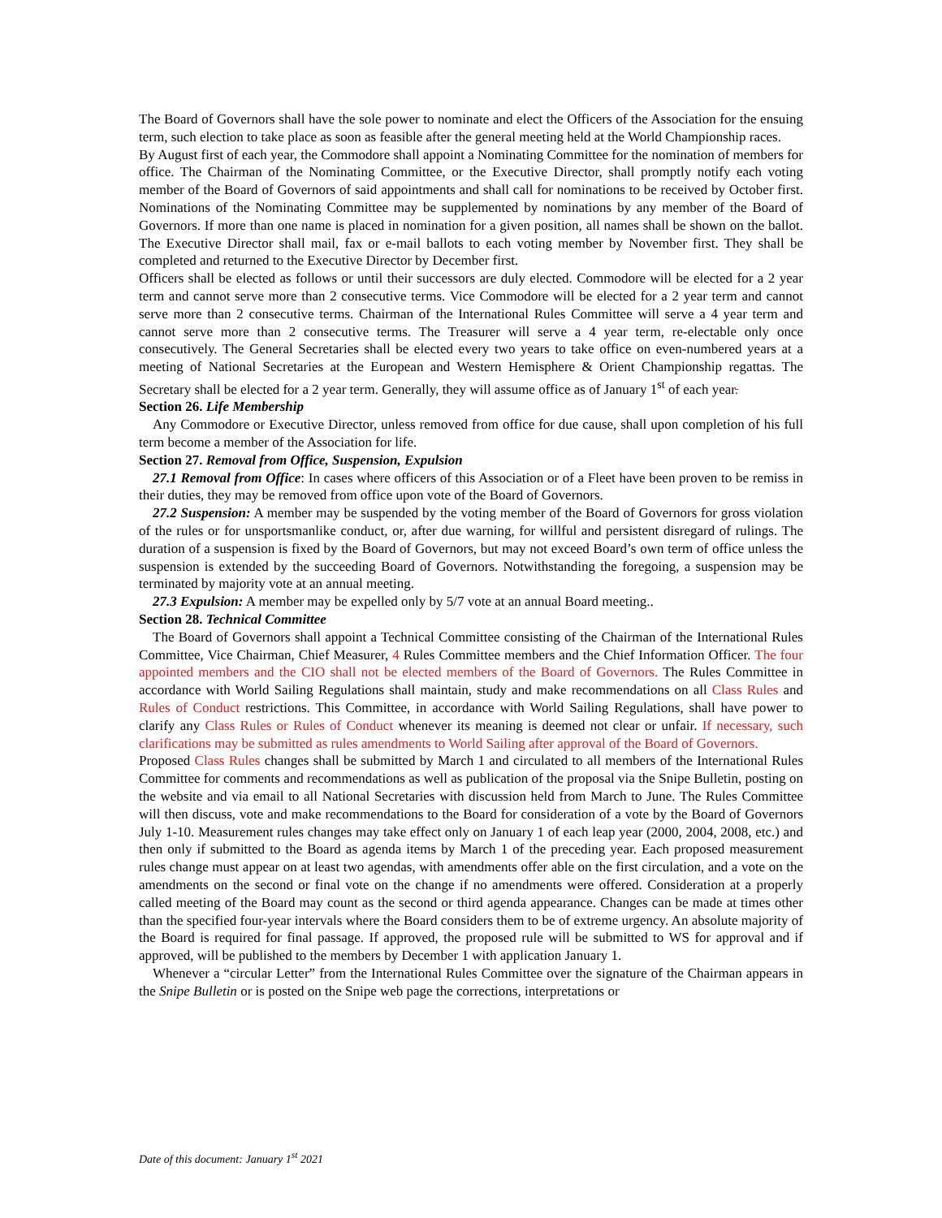The Board of Governors shall have the sole power to nominate and elect the Officers of the Association for the ensuing term, such election to take place as soon as feasible after the general meeting held at the World Championship races.
By August first of each year, the Commodore shall appoint a Nominating Committee for the nomination of members for office. The Chairman of the Nominating Committee, or the Executive Director, shall promptly notify each voting member of the Board of Governors of said appointments and shall call for nominations to be received by October first. Nominations of the Nominating Committee may be supplemented by nominations by any member of the Board of Governors. If more than one name is placed in nomination for a given position, all names shall be shown on the ballot. The Executive Director shall mail, fax or e-mail ballots to each voting member by November first. They shall be completed and returned to the Executive Director by December first.
Officers shall be elected as follows or until their successors are duly elected. Commodore will be elected for a 2 year term and cannot serve more than 2 consecutive terms. Vice Commodore will be elected for a 2 year term and cannot serve more than 2 consecutive terms. Chairman of the International Rules Committee will serve a 4 year term and cannot serve more than 2 consecutive terms. The Treasurer will serve a 4 year term, re-electable only once consecutively. The General Secretaries shall be elected every two years to take office on even-numbered years at a meeting of National Secretaries at the European and Western Hemisphere & Orient Championship regattas. The Secretary shall be elected for a 2 year term. Generally, they will assume office as of January 1<sup>st</sup> of each year.
Section 26. Life Membership
Any Commodore or Executive Director, unless removed from office for due cause, shall upon completion of his full term become a member of the Association for life.
Section 27. Removal from Office, Suspension, Expulsion
27.1 Removal from Office: In cases where officers of this Association or of a Fleet have been proven to be remiss in their duties, they may be removed from office upon vote of the Board of Governors.
27.2 Suspension: A member may be suspended by the voting member of the Board of Governors for gross violation of the rules or for unsportsmanlike conduct, or, after due warning, for willful and persistent disregard of rulings. The duration of a suspension is fixed by the Board of Governors, but may not exceed Board’s own term of office unless the suspension is extended by the succeeding Board of Governors. Notwithstanding the foregoing, a suspension may be terminated by majority vote at an annual meeting.
27.3 Expulsion: A member may be expelled only by 5/7 vote at an annual Board meeting..
Section 28. Technical Committee
The Board of Governors shall appoint a Technical Committee consisting of the Chairman of the International Rules Committee, Vice Chairman, Chief Measurer, 4 Rules Committee members and the Chief Information Officer. The four appointed members and the CIO shall not be elected members of the Board of Governors. The Rules Committee in accordance with World Sailing Regulations shall maintain, study and make recommendations on all Class Rules and Rules of Conduct restrictions. This Committee, in accordance with World Sailing Regulations, shall have power to clarify any Class Rules or Rules of Conduct whenever its meaning is deemed not clear or unfair. If necessary, such clarifications may be submitted as rules amendments to World Sailing after approval of the Board of Governors.
Proposed Class Rules changes shall be submitted by March 1 and circulated to all members of the International Rules Committee for comments and recommendations as well as publication of the proposal via the Snipe Bulletin, posting on the website and via email to all National Secretaries with discussion held from March to June. The Rules Committee will then discuss, vote and make recommendations to the Board for consideration of a vote by the Board of Governors July 1-10. Measurement rules changes may take effect only on January 1 of each leap year (2000, 2004, 2008, etc.) and then only if submitted to the Board as agenda items by March 1 of the preceding year. Each proposed measurement rules change must appear on at least two agendas, with amendments offer able on the first circulation, and a vote on the amendments on the second or final vote on the change if no amendments were offered. Consideration at a properly called meeting of the Board may count as the second or third agenda appearance. Changes can be made at times other than the specified four-year intervals where the Board considers them to be of extreme urgency. An absolute majority of the Board is required for final passage. If approved, the proposed rule will be submitted to WS for approval and if approved, will be published to the members by December 1 with application January 1.
Whenever a “circular Letter” from the International Rules Committee over the signature of the Chairman appears in the Snipe Bulletin or is posted on the Snipe web page the corrections, interpretations or
Date of this document: January 1<sup>st</sup> 2021